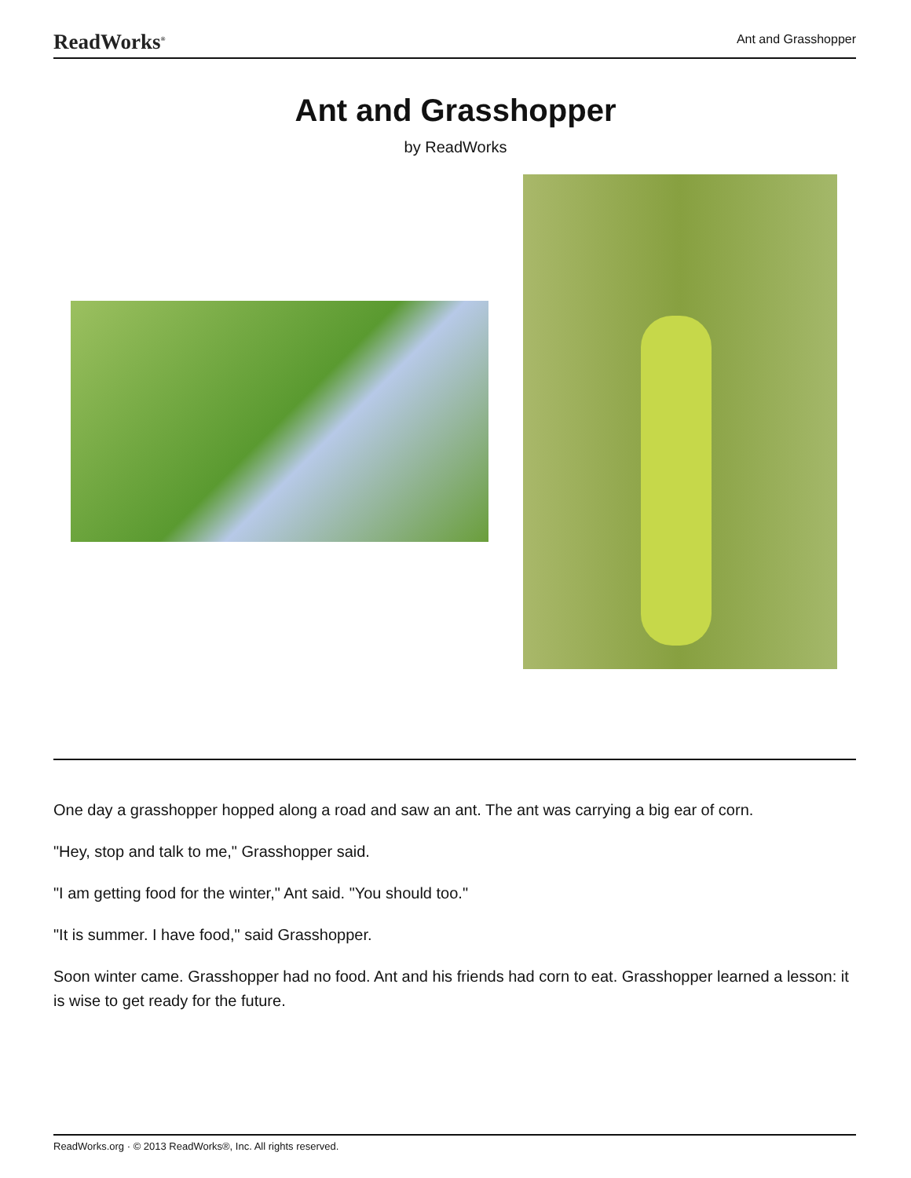ReadWorks<sup>®</sup> Ant and Grasshopper
Ant and Grasshopper
by ReadWorks
One day a grasshopper hopped along a road and saw an ant. The ant was carrying a big ear of corn.
"Hey, stop and talk to me," Grasshopper said.
"I am getting food for the winter," Ant said. "You should too."
"It is summer. I have food," said Grasshopper.
Soon winter came. Grasshopper had no food. Ant and his friends had corn to eat. Grasshopper learned a lesson: it is wise to get ready for the future.
ReadWorks.org · © 2013 ReadWorks®, Inc. All rights reserved.